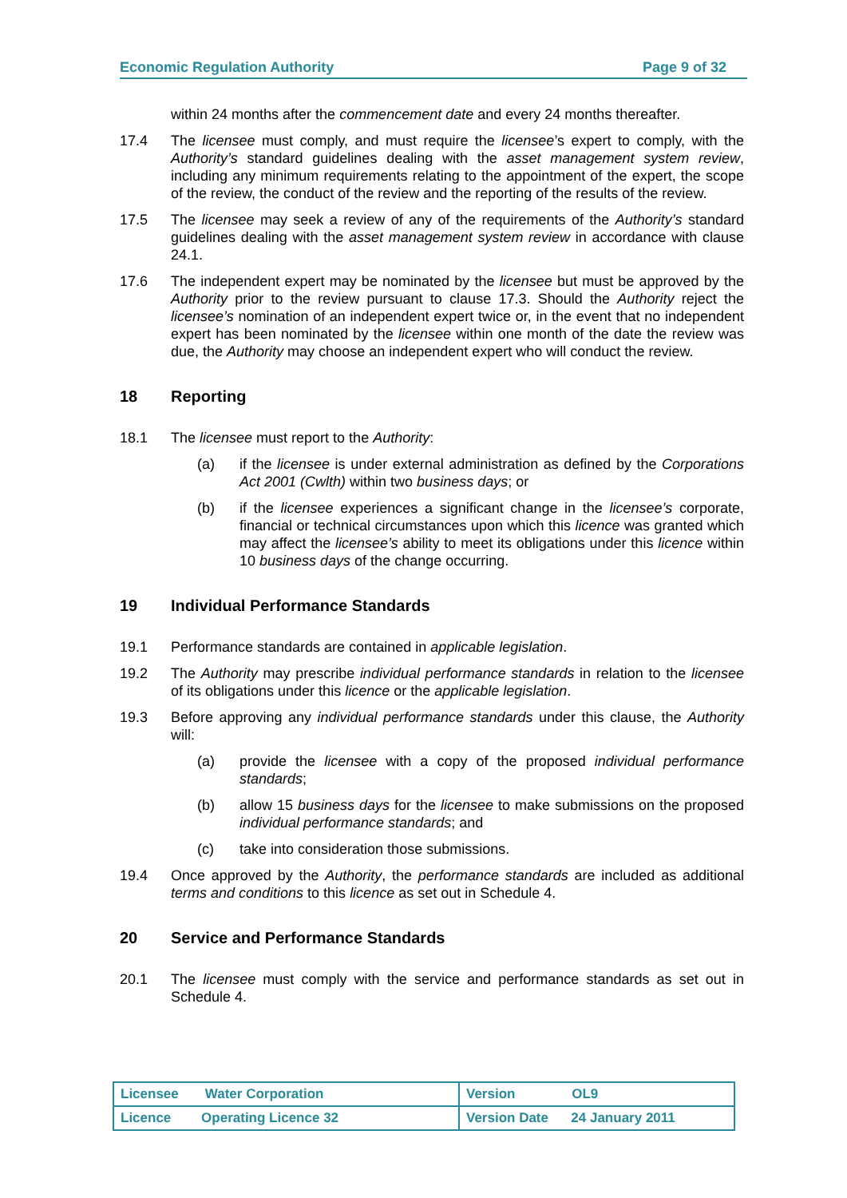Economic Regulation Authority Page 9 of 32
within 24 months after the commencement date and every 24 months thereafter.
17.4 The licensee must comply, and must require the licensee’s expert to comply, with the Authority’s standard guidelines dealing with the asset management system review, including any minimum requirements relating to the appointment of the expert, the scope of the review, the conduct of the review and the reporting of the results of the review.
17.5 The licensee may seek a review of any of the requirements of the Authority’s standard guidelines dealing with the asset management system review in accordance with clause 24.1.
17.6 The independent expert may be nominated by the licensee but must be approved by the Authority prior to the review pursuant to clause 17.3. Should the Authority reject the licensee’s nomination of an independent expert twice or, in the event that no independent expert has been nominated by the licensee within one month of the date the review was due, the Authority may choose an independent expert who will conduct the review.
18 Reporting
18.1 The licensee must report to the Authority:
(a) if the licensee is under external administration as defined by the Corporations Act 2001 (Cwlth) within two business days; or
(b) if the licensee experiences a significant change in the licensee’s corporate, financial or technical circumstances upon which this licence was granted which may affect the licensee’s ability to meet its obligations under this licence within 10 business days of the change occurring.
19 Individual Performance Standards
19.1 Performance standards are contained in applicable legislation.
19.2 The Authority may prescribe individual performance standards in relation to the licensee of its obligations under this licence or the applicable legislation.
19.3 Before approving any individual performance standards under this clause, the Authority will:
(a) provide the licensee with a copy of the proposed individual performance standards;
(b) allow 15 business days for the licensee to make submissions on the proposed individual performance standards; and
(c) take into consideration those submissions.
19.4 Once approved by the Authority, the performance standards are included as additional terms and conditions to this licence as set out in Schedule 4.
20 Service and Performance Standards
20.1 The licensee must comply with the service and performance standards as set out in Schedule 4.
| Licensee Water Corporation | Version OL9 |
| Licence Operating Licence 32 | Version Date 24 January 2011 |